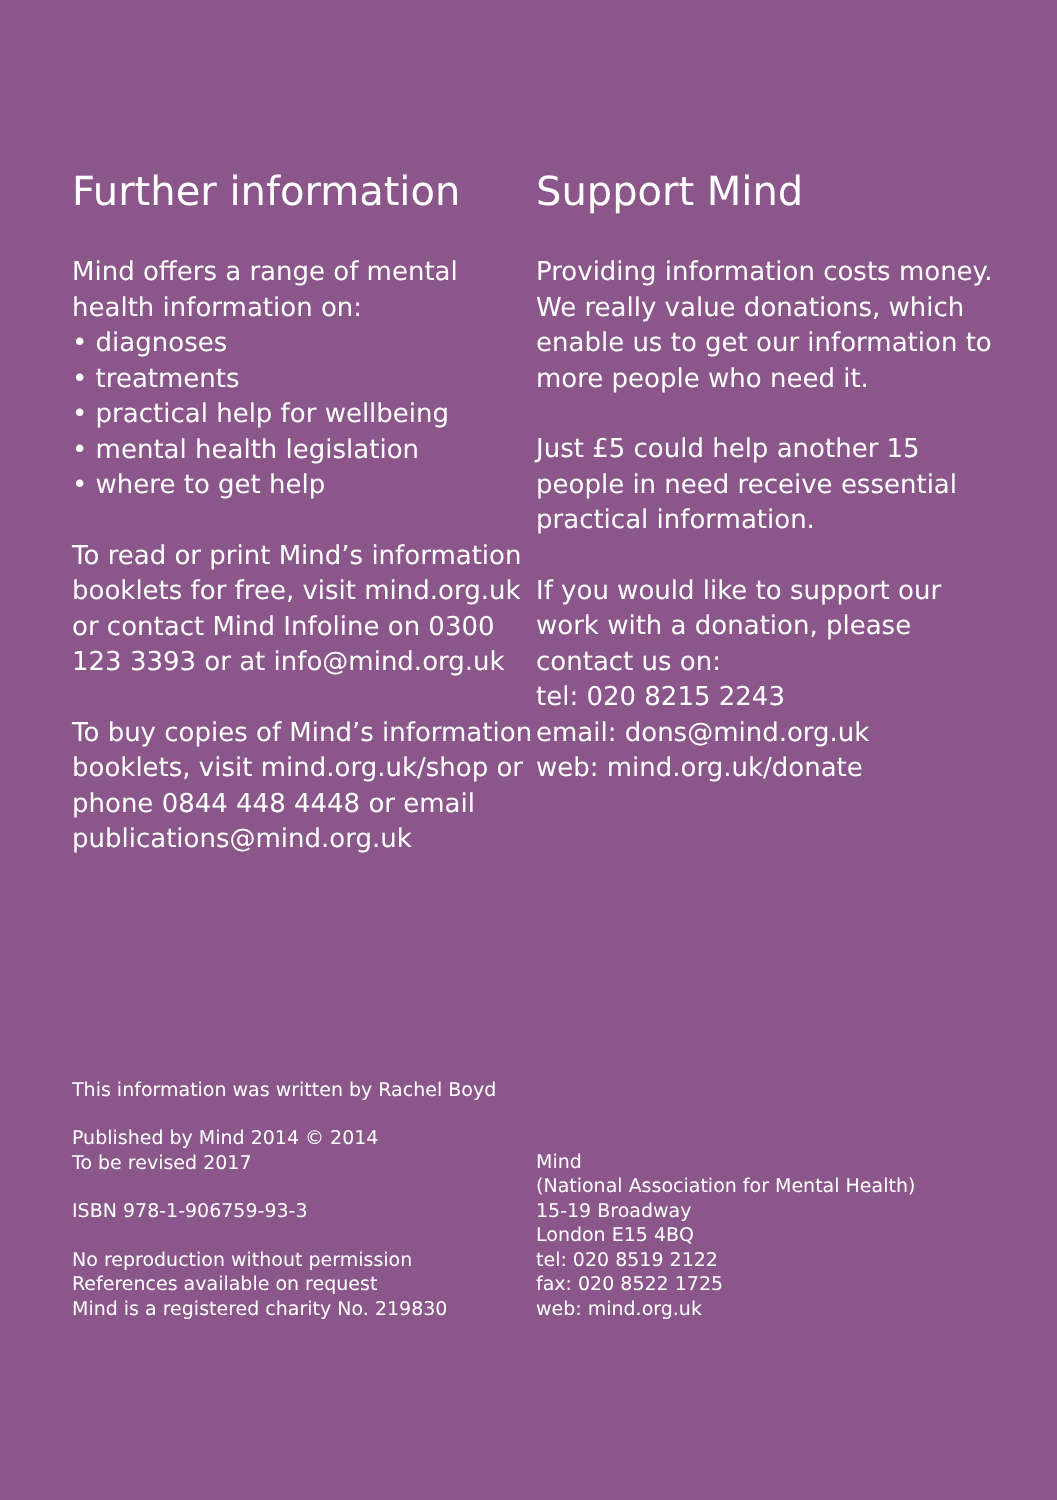Further information
Mind offers a range of mental health information on:
• diagnoses
• treatments
• practical help for wellbeing
• mental health legislation
• where to get help
To read or print Mind’s information booklets for free, visit mind.org.uk or contact Mind Infoline on 0300 123 3393 or at info@mind.org.uk
To buy copies of Mind’s information booklets, visit mind.org.uk/shop or phone 0844 448 4448 or email publications@mind.org.uk
Support Mind
Providing information costs money. We really value donations, which enable us to get our information to more people who need it.
Just £5 could help another 15 people in need receive essential practical information.
If you would like to support our work with a donation, please contact us on:
tel: 020 8215 2243
email: dons@mind.org.uk
web: mind.org.uk/donate
This information was written by Rachel Boyd
Published by Mind 2014 © 2014
To be revised 2017
ISBN 978-1-906759-93-3
No reproduction without permission
References available on request
Mind is a registered charity No. 219830
Mind
(National Association for Mental Health)
15-19 Broadway
London E15 4BQ
tel: 020 8519 2122
fax: 020 8522 1725
web: mind.org.uk